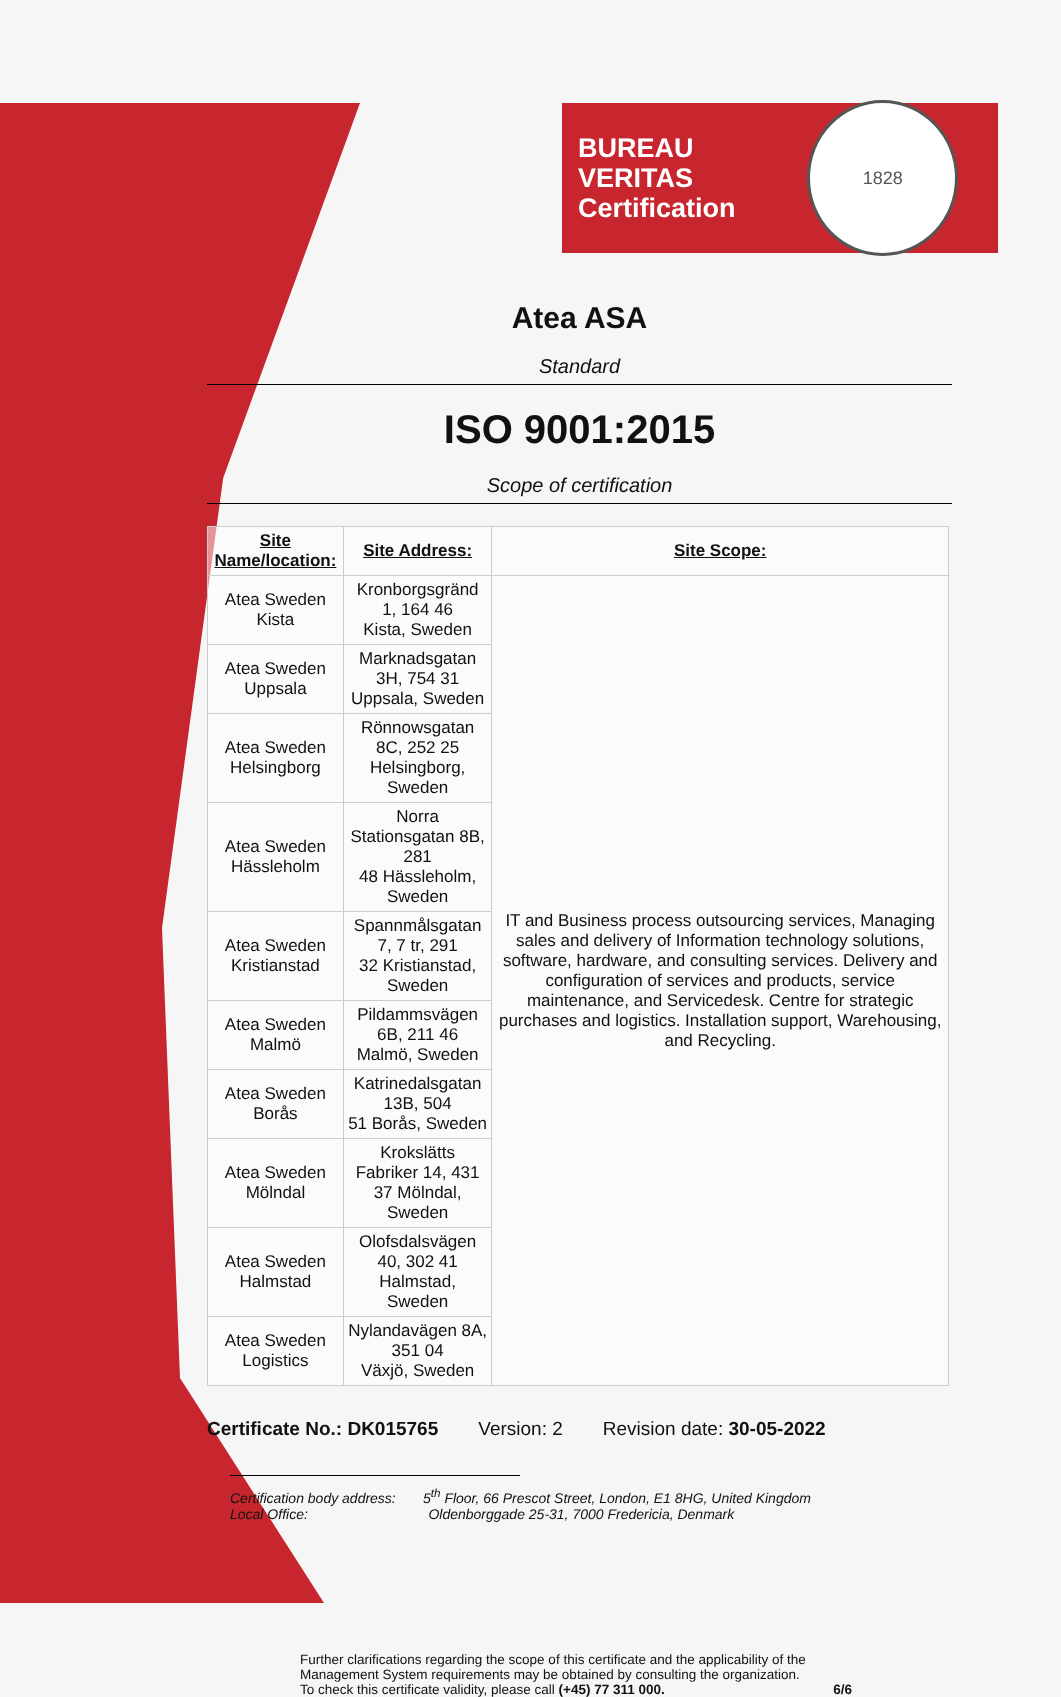BUREAU VERITAS
Certification
1828
Atea ASA
Standard
ISO 9001:2015
Scope of certification
| Site Name/location: | Site Address: | Site Scope: |
| --- | --- | --- |
| Atea Sweden Kista | Kronborgsgränd 1, 164 46 Kista, Sweden | IT and Business process outsourcing services, Managing sales and delivery of Information technology solutions, software, hardware, and consulting services. Delivery and configuration of services and products, service maintenance, and Servicedesk. Centre for strategic purchases and logistics. Installation support, Warehousing, and Recycling. |
| Atea Sweden Uppsala | Marknadsgatan 3H, 754 31 Uppsala, Sweden | |
| Atea Sweden Helsingborg | Rönnowsgatan 8C, 252 25 Helsingborg, Sweden | |
| Atea Sweden Hässleholm | Norra Stationsgatan 8B, 281 48 Hässleholm, Sweden | |
| Atea Sweden Kristianstad | Spannmålsgatan 7, 7 tr, 291 32 Kristianstad, Sweden | |
| Atea Sweden Malmö | Pildammsvägen 6B, 211 46 Malmö, Sweden | |
| Atea Sweden Borås | Katrinedalsgatan 13B, 504 51 Borås, Sweden | |
| Atea Sweden Mölndal | Krokslätts Fabriker 14, 431 37 Mölndal, Sweden | |
| Atea Sweden Halmstad | Olofsdalsvägen 40, 302 41 Halmstad, Sweden | |
| Atea Sweden Logistics | Nylandavägen 8A, 351 04 Växjö, Sweden | |
Certificate No.: DK015765 Version: 2 Revision date: 30-05-2022
Certification body address: 5<sup>th</sup> Floor, 66 Prescot Street, London, E1 8HG, United Kingdom
Local Office: Oldenborggade 25-31, 7000 Fredericia, Denmark
Further clarifications regarding the scope of this certificate and the applicability of the Management System requirements may be obtained by consulting the organization.
To check this certificate validity, please call (+45) 77 311 000. 6/6